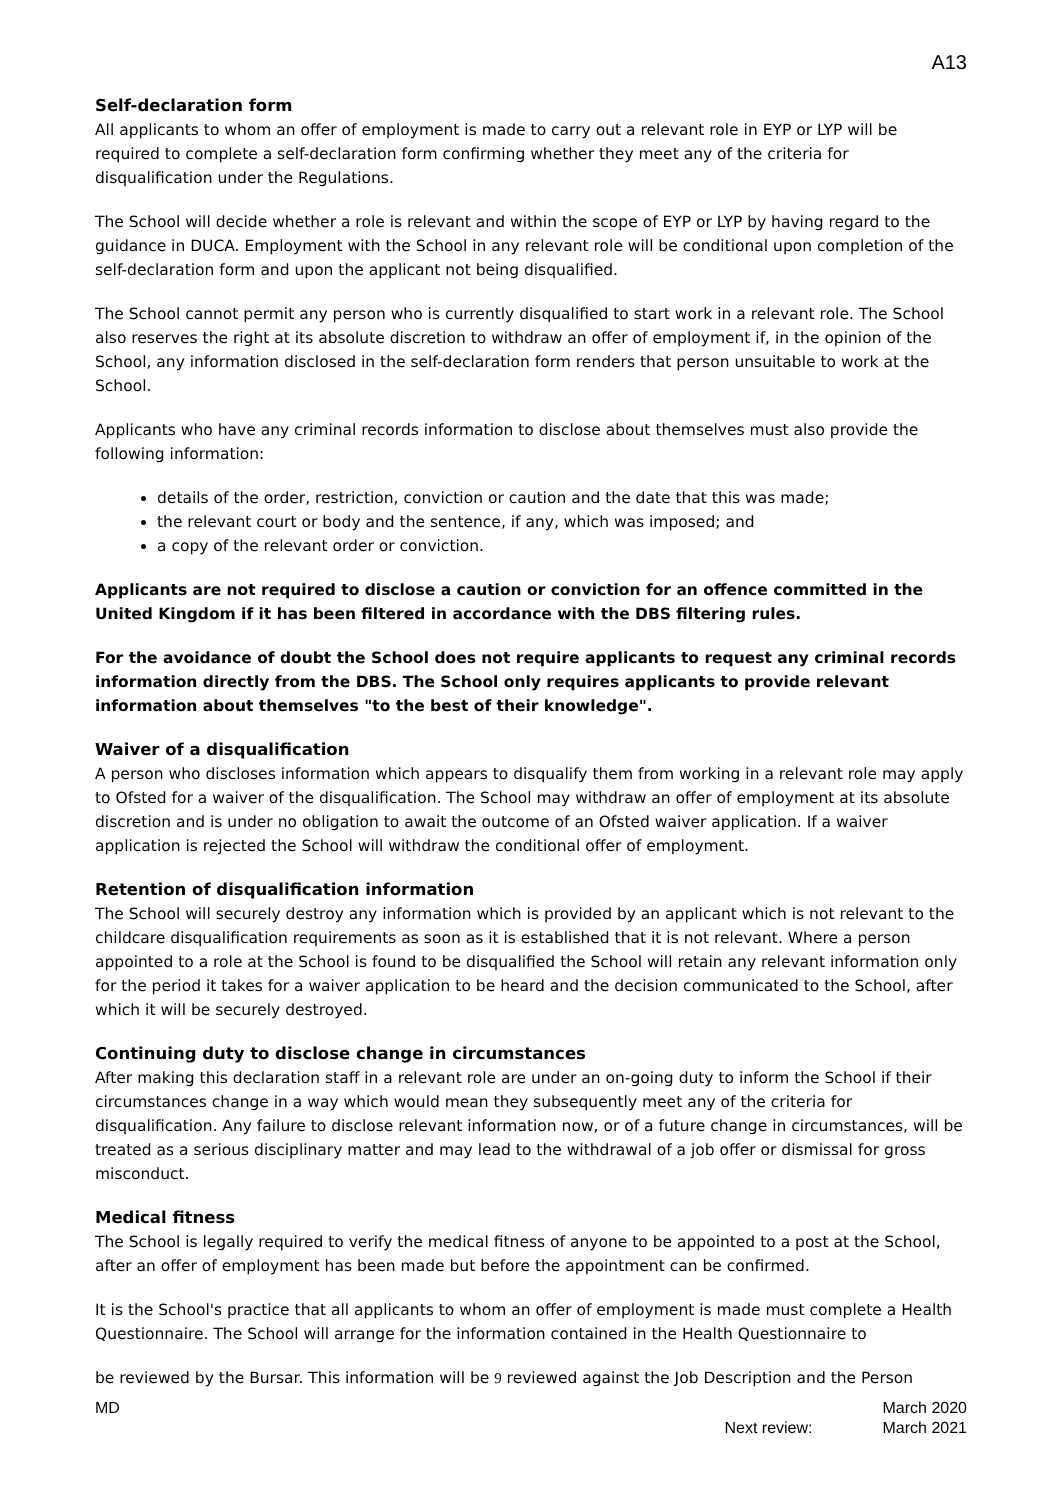A13
Self-declaration form
All applicants to whom an offer of employment is made to carry out a relevant role in EYP or LYP will be required to complete a self-declaration form confirming whether they meet any of the criteria for disqualification under the Regulations.
The School will decide whether a role is relevant and within the scope of EYP or LYP by having regard to the guidance in DUCA. Employment with the School in any relevant role will be conditional upon completion of the self-declaration form and upon the applicant not being disqualified.
The School cannot permit any person who is currently disqualified to start work in a relevant role. The School also reserves the right at its absolute discretion to withdraw an offer of employment if, in the opinion of the School, any information disclosed in the self-declaration form renders that person unsuitable to work at the School.
Applicants who have any criminal records information to disclose about themselves must also provide the following information:
details of the order, restriction, conviction or caution and the date that this was made;
the relevant court or body and the sentence, if any, which was imposed; and
a copy of the relevant order or conviction.
Applicants are not required to disclose a caution or conviction for an offence committed in the United Kingdom if it has been filtered in accordance with the DBS filtering rules.
For the avoidance of doubt the School does not require applicants to request any criminal records information directly from the DBS. The School only requires applicants to provide relevant information about themselves "to the best of their knowledge".
Waiver of a disqualification
A person who discloses information which appears to disqualify them from working in a relevant role may apply to Ofsted for a waiver of the disqualification. The School may withdraw an offer of employment at its absolute discretion and is under no obligation to await the outcome of an Ofsted waiver application. If a waiver application is rejected the School will withdraw the conditional offer of employment.
Retention of disqualification information
The School will securely destroy any information which is provided by an applicant which is not relevant to the childcare disqualification requirements as soon as it is established that it is not relevant. Where a person appointed to a role at the School is found to be disqualified the School will retain any relevant information only for the period it takes for a waiver application to be heard and the decision communicated to the School, after which it will be securely destroyed.
Continuing duty to disclose change in circumstances
After making this declaration staff in a relevant role are under an on-going duty to inform the School if their circumstances change in a way which would mean they subsequently meet any of the criteria for disqualification. Any failure to disclose relevant information now, or of a future change in circumstances, will be treated as a serious disciplinary matter and may lead to the withdrawal of a job offer or dismissal for gross misconduct.
Medical fitness
The School is legally required to verify the medical fitness of anyone to be appointed to a post at the School, after an offer of employment has been made but before the appointment can be confirmed.
It is the School's practice that all applicants to whom an offer of employment is made must complete a Health Questionnaire. The School will arrange for the information contained in the Health Questionnaire to
be reviewed by the Bursar. This information will be 9 reviewed against the Job Description and the Person
MD
Next review: March 2020
March 2021